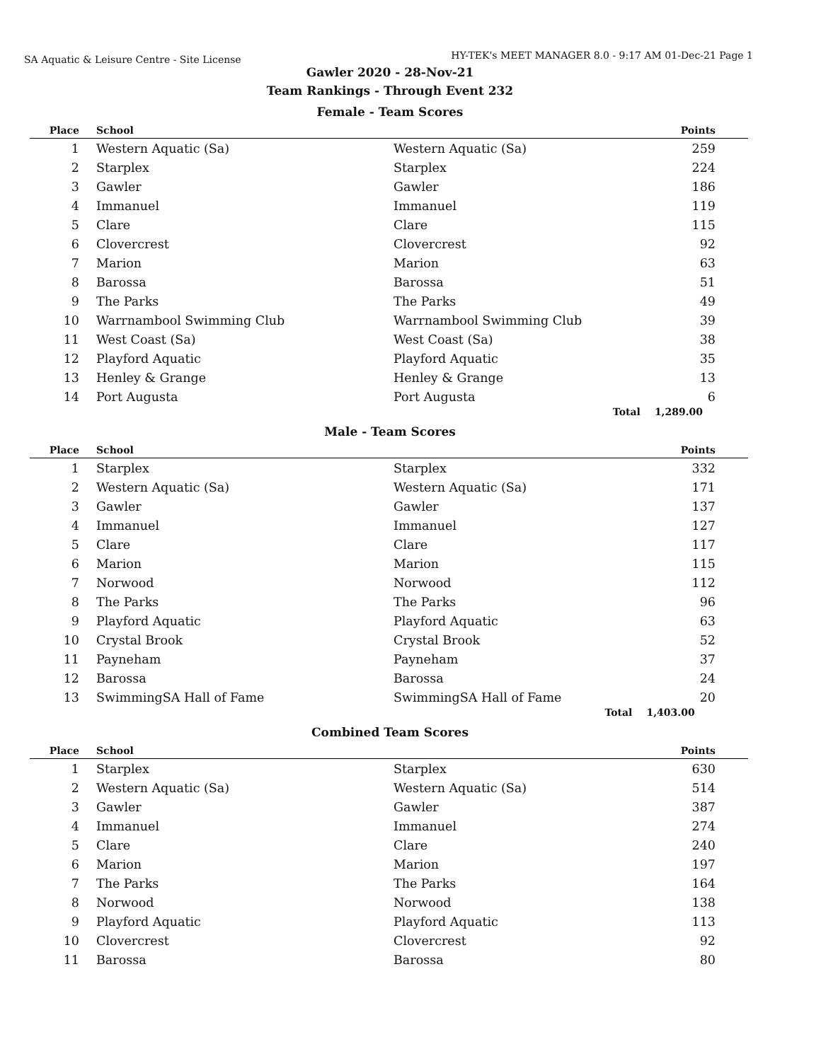SA Aquatic & Leisure Centre - Site License
HY-TEK's MEET MANAGER 8.0 - 9:17 AM 01-Dec-21 Page 1
Gawler 2020 - 28-Nov-21
Team Rankings - Through Event 232
Female - Team Scores
| Place | School | | Points |
| --- | --- | --- | --- |
| 1 | Western Aquatic (Sa) | Western Aquatic (Sa) | 259 |
| 2 | Starplex | Starplex | 224 |
| 3 | Gawler | Gawler | 186 |
| 4 | Immanuel | Immanuel | 119 |
| 5 | Clare | Clare | 115 |
| 6 | Clovercrest | Clovercrest | 92 |
| 7 | Marion | Marion | 63 |
| 8 | Barossa | Barossa | 51 |
| 9 | The Parks | The Parks | 49 |
| 10 | Warrnambool Swimming Club | Warrnambool Swimming Club | 39 |
| 11 | West Coast (Sa) | West Coast (Sa) | 38 |
| 12 | Playford Aquatic | Playford Aquatic | 35 |
| 13 | Henley & Grange | Henley & Grange | 13 |
| 14 | Port Augusta | Port Augusta | 6 |
| | | Total | 1,289.00 |
Male - Team Scores
| Place | School | | Points |
| --- | --- | --- | --- |
| 1 | Starplex | Starplex | 332 |
| 2 | Western Aquatic (Sa) | Western Aquatic (Sa) | 171 |
| 3 | Gawler | Gawler | 137 |
| 4 | Immanuel | Immanuel | 127 |
| 5 | Clare | Clare | 117 |
| 6 | Marion | Marion | 115 |
| 7 | Norwood | Norwood | 112 |
| 8 | The Parks | The Parks | 96 |
| 9 | Playford Aquatic | Playford Aquatic | 63 |
| 10 | Crystal Brook | Crystal Brook | 52 |
| 11 | Payneham | Payneham | 37 |
| 12 | Barossa | Barossa | 24 |
| 13 | SwimmingSA Hall of Fame | SwimmingSA Hall of Fame | 20 |
| | | Total | 1,403.00 |
Combined Team Scores
| Place | School | | Points |
| --- | --- | --- | --- |
| 1 | Starplex | Starplex | 630 |
| 2 | Western Aquatic (Sa) | Western Aquatic (Sa) | 514 |
| 3 | Gawler | Gawler | 387 |
| 4 | Immanuel | Immanuel | 274 |
| 5 | Clare | Clare | 240 |
| 6 | Marion | Marion | 197 |
| 7 | The Parks | The Parks | 164 |
| 8 | Norwood | Norwood | 138 |
| 9 | Playford Aquatic | Playford Aquatic | 113 |
| 10 | Clovercrest | Clovercrest | 92 |
| 11 | Barossa | Barossa | 80 |